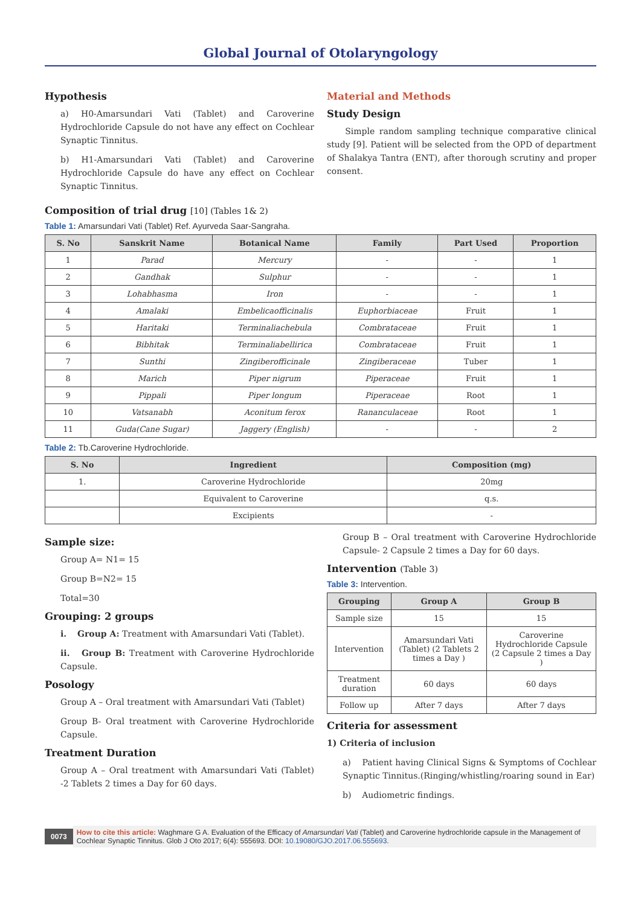Global Journal of Otolaryngology
Hypothesis
a) H0-Amarsundari Vati (Tablet) and Caroverine Hydrochloride Capsule do not have any effect on Cochlear Synaptic Tinnitus.
b) H1-Amarsundari Vati (Tablet) and Caroverine Hydrochloride Capsule do have any effect on Cochlear Synaptic Tinnitus.
Material and Methods
Study Design
Simple random sampling technique comparative clinical study [9]. Patient will be selected from the OPD of department of Shalakya Tantra (ENT), after thorough scrutiny and proper consent.
Composition of trial drug [10] (Tables 1& 2)
Table 1: Amarsundari Vati (Tablet) Ref. Ayurveda Saar-Sangraha.
| S. No | Sanskrit Name | Botanical Name | Family | Part Used | Proportion |
| --- | --- | --- | --- | --- | --- |
| 1 | Parad | Mercury | - | - | 1 |
| 2 | Gandhak | Sulphur | - | - | 1 |
| 3 | Lohabhasma | Iron | - | - | 1 |
| 4 | Amalaki | Embelicaofficinalis | Euphorbiaceae | Fruit | 1 |
| 5 | Haritaki | Terminaliachebula | Combrataceae | Fruit | 1 |
| 6 | Bibhitak | Terminaliabellirica | Combrataceae | Fruit | 1 |
| 7 | Sunthi | Zingiberofficinale | Zingiberaceae | Tuber | 1 |
| 8 | Marich | Piper nigrum | Piperaceae | Fruit | 1 |
| 9 | Pippali | Piper longum | Piperaceae | Root | 1 |
| 10 | Vatsanabh | Aconitum ferox | Rananculaceae | Root | 1 |
| 11 | Guda(Cane Sugar) | Jaggery (English) | - | - | 2 |
Table 2: Tb.Caroverine Hydrochloride.
| S. No | Ingredient | Composition (mg) |
| --- | --- | --- |
| 1. | Caroverine Hydrochloride | 20mg |
| | Equivalent to Caroverine | q.s. |
| | Excipients | - |
Sample size:
Group A= N1= 15
Group B=N2= 15
Total=30
Grouping: 2 groups
i. Group A: Treatment with Amarsundari Vati (Tablet).
ii. Group B: Treatment with Caroverine Hydrochloride Capsule.
Posology
Group A – Oral treatment with Amarsundari Vati (Tablet)
Group B- Oral treatment with Caroverine Hydrochloride Capsule.
Treatment Duration
Group A – Oral treatment with Amarsundari Vati (Tablet) -2 Tablets 2 times a Day for 60 days.
Group B – Oral treatment with Caroverine Hydrochloride Capsule- 2 Capsule 2 times a Day for 60 days.
Intervention (Table 3)
Table 3: Intervention.
| Grouping | Group A | Group B |
| --- | --- | --- |
| Sample size | 15 | 15 |
| Intervention | Amarsundari Vati (Tablet) (2 Tablets 2 times a Day ) | Caroverine Hydrochloride Capsule (2 Capsule 2 times a Day ) |
| Treatment duration | 60 days | 60 days |
| Follow up | After 7 days | After 7 days |
Criteria for assessment
1) Criteria of inclusion
a) Patient having Clinical Signs & Symptoms of Cochlear Synaptic Tinnitus.(Ringing/whistling/roaring sound in Ear)
b) Audiometric findings.
0073
How to cite this article: Waghmare G A. Evaluation of the Efficacy of Amarsundari Vati (Tablet) and Caroverine hydrochloride capsule in the Management of Cochlear Synaptic Tinnitus. Glob J Oto 2017; 6(4): 555693. DOI: 10.19080/GJO.2017.06.555693.